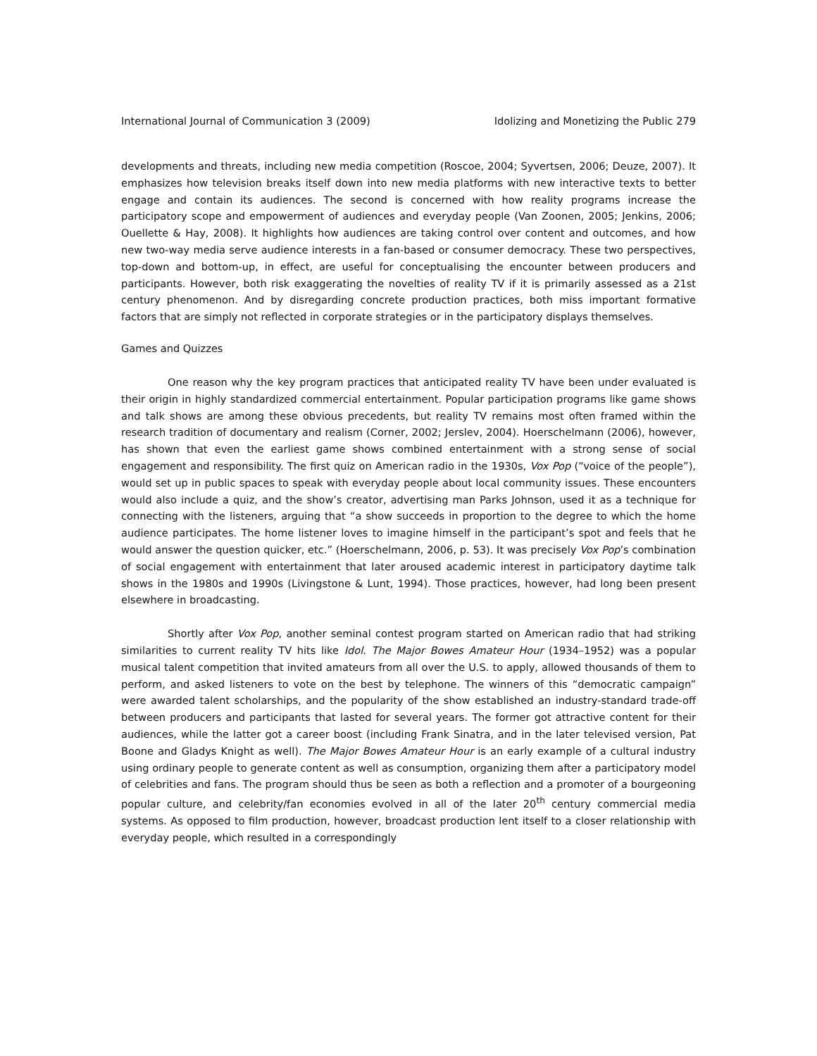International Journal of Communication 3 (2009) Idolizing and Monetizing the Public 279
developments and threats, including new media competition (Roscoe, 2004; Syvertsen, 2006; Deuze, 2007). It emphasizes how television breaks itself down into new media platforms with new interactive texts to better engage and contain its audiences. The second is concerned with how reality programs increase the participatory scope and empowerment of audiences and everyday people (Van Zoonen, 2005; Jenkins, 2006; Ouellette & Hay, 2008). It highlights how audiences are taking control over content and outcomes, and how new two-way media serve audience interests in a fan-based or consumer democracy. These two perspectives, top-down and bottom-up, in effect, are useful for conceptualising the encounter between producers and participants. However, both risk exaggerating the novelties of reality TV if it is primarily assessed as a 21st century phenomenon. And by disregarding concrete production practices, both miss important formative factors that are simply not reflected in corporate strategies or in the participatory displays themselves.
Games and Quizzes
One reason why the key program practices that anticipated reality TV have been under evaluated is their origin in highly standardized commercial entertainment. Popular participation programs like game shows and talk shows are among these obvious precedents, but reality TV remains most often framed within the research tradition of documentary and realism (Corner, 2002; Jerslev, 2004). Hoerschelmann (2006), however, has shown that even the earliest game shows combined entertainment with a strong sense of social engagement and responsibility. The first quiz on American radio in the 1930s, Vox Pop (“voice of the people”), would set up in public spaces to speak with everyday people about local community issues. These encounters would also include a quiz, and the show’s creator, advertising man Parks Johnson, used it as a technique for connecting with the listeners, arguing that “a show succeeds in proportion to the degree to which the home audience participates. The home listener loves to imagine himself in the participant’s spot and feels that he would answer the question quicker, etc.” (Hoerschelmann, 2006, p. 53). It was precisely Vox Pop’s combination of social engagement with entertainment that later aroused academic interest in participatory daytime talk shows in the 1980s and 1990s (Livingstone & Lunt, 1994). Those practices, however, had long been present elsewhere in broadcasting.
Shortly after Vox Pop, another seminal contest program started on American radio that had striking similarities to current reality TV hits like Idol. The Major Bowes Amateur Hour (1934–1952) was a popular musical talent competition that invited amateurs from all over the U.S. to apply, allowed thousands of them to perform, and asked listeners to vote on the best by telephone. The winners of this “democratic campaign” were awarded talent scholarships, and the popularity of the show established an industry-standard trade-off between producers and participants that lasted for several years. The former got attractive content for their audiences, while the latter got a career boost (including Frank Sinatra, and in the later televised version, Pat Boone and Gladys Knight as well). The Major Bowes Amateur Hour is an early example of a cultural industry using ordinary people to generate content as well as consumption, organizing them after a participatory model of celebrities and fans. The program should thus be seen as both a reflection and a promoter of a bourgeoning popular culture, and celebrity/fan economies evolved in all of the later 20<sup>th</sup> century commercial media systems. As opposed to film production, however, broadcast production lent itself to a closer relationship with everyday people, which resulted in a correspondingly